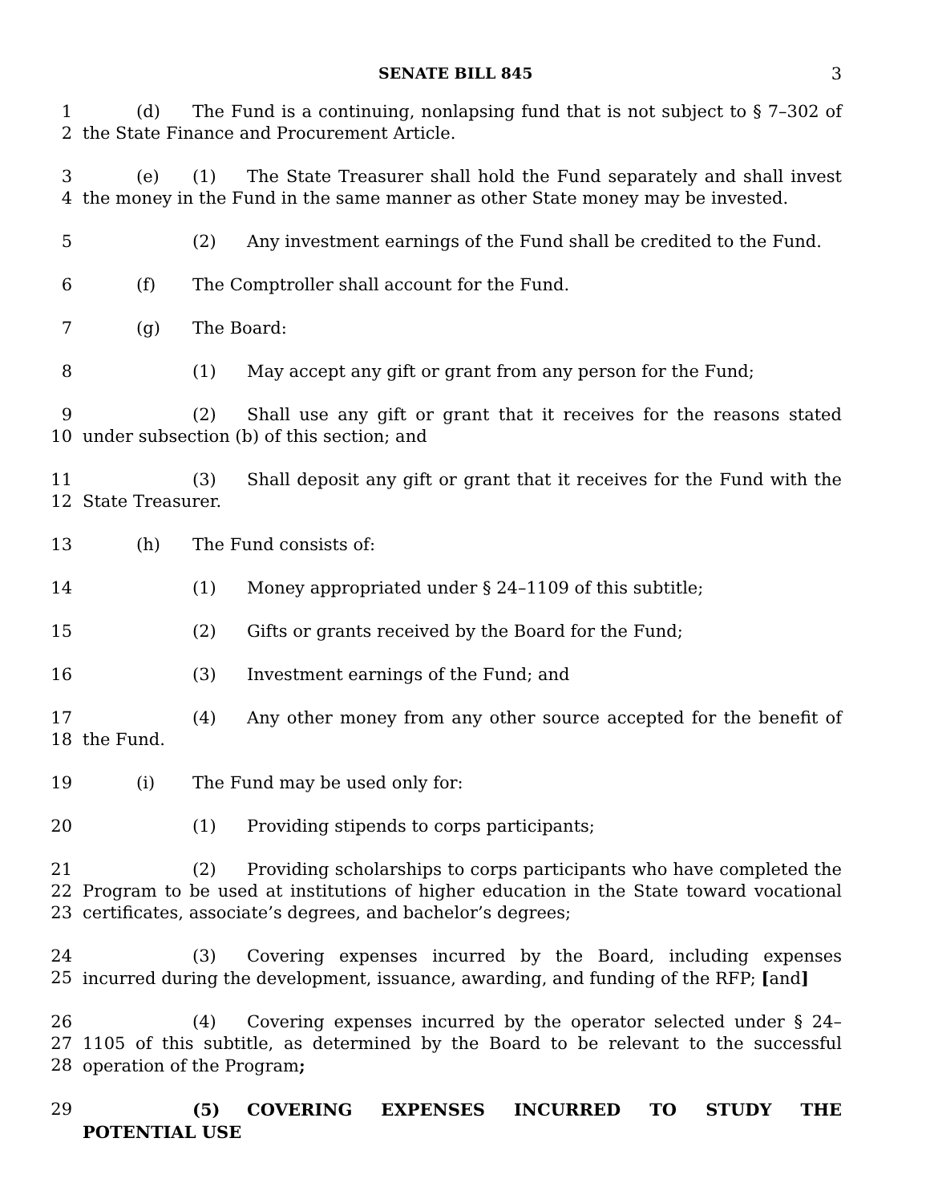SENATE BILL 845 3
1
2
(d) The Fund is a continuing, nonlapsing fund that is not subject to § 7–302 of the State Finance and Procurement Article.
3
4
(e) (1) The State Treasurer shall hold the Fund separately and shall invest the money in the Fund in the same manner as other State money may be invested.
5 (2) Any investment earnings of the Fund shall be credited to the Fund.
6 (f) The Comptroller shall account for the Fund.
7 (g) The Board:
8 (1) May accept any gift or grant from any person for the Fund;
9
10
(2) Shall use any gift or grant that it receives for the reasons stated under subsection (b) of this section; and
11
12
(3) Shall deposit any gift or grant that it receives for the Fund with the State Treasurer.
13 (h) The Fund consists of:
14 (1) Money appropriated under § 24–1109 of this subtitle;
15 (2) Gifts or grants received by the Board for the Fund;
16 (3) Investment earnings of the Fund; and
17
18
(4) Any other money from any other source accepted for the benefit of the Fund.
19 (i) The Fund may be used only for:
20 (1) Providing stipends to corps participants;
21
22
23
(2) Providing scholarships to corps participants who have completed the Program to be used at institutions of higher education in the State toward vocational certificates, associate’s degrees, and bachelor’s degrees;
24
25
(3) Covering expenses incurred by the Board, including expenses incurred during the development, issuance, awarding, and funding of the RFP; [and]
26
27
28
(4) Covering expenses incurred by the operator selected under § 24–1105 of this subtitle, as determined by the Board to be relevant to the successful operation of the Program;
29 (5) COVERING EXPENSES INCURRED TO STUDY THE POTENTIAL USE